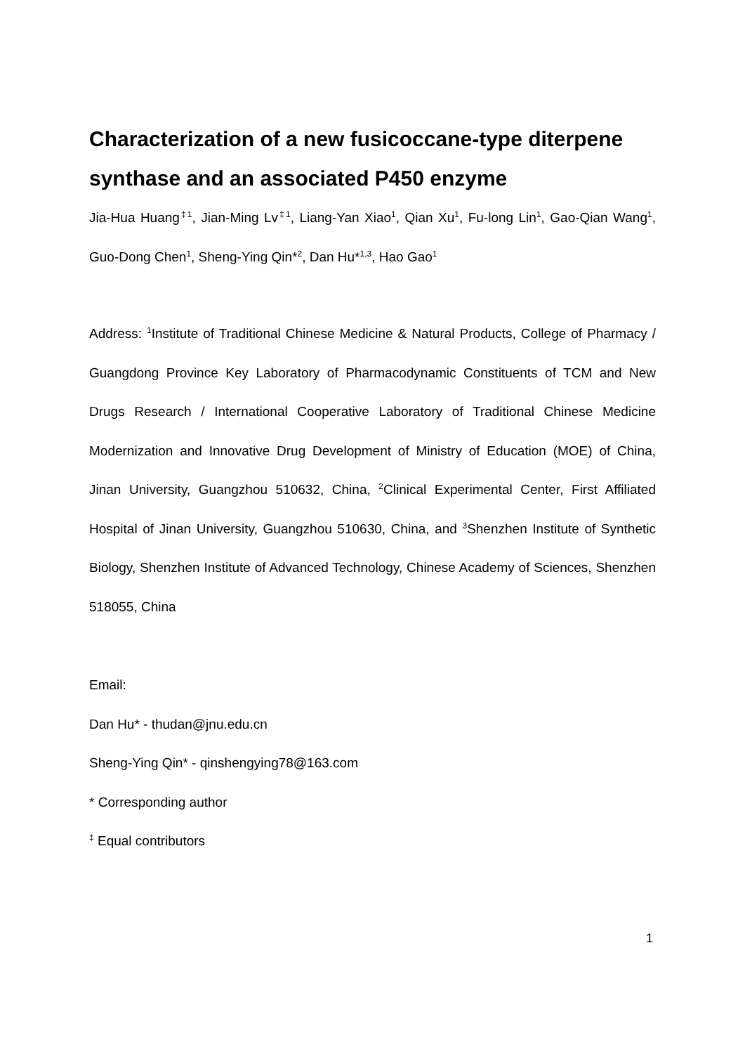Characterization of a new fusicoccane-type diterpene synthase and an associated P450 enzyme
Jia-Hua Huang<sup>‡1</sup>, Jian-Ming Lv<sup>‡1</sup>, Liang-Yan Xiao<sup>1</sup>, Qian Xu<sup>1</sup>, Fu-long Lin<sup>1</sup>, Gao-Qian Wang<sup>1</sup>, Guo-Dong Chen<sup>1</sup>, Sheng-Ying Qin*<sup>2</sup>, Dan Hu*<sup>1,3</sup>, Hao Gao<sup>1</sup>
Address: <sup>1</sup>Institute of Traditional Chinese Medicine & Natural Products, College of Pharmacy / Guangdong Province Key Laboratory of Pharmacodynamic Constituents of TCM and New Drugs Research / International Cooperative Laboratory of Traditional Chinese Medicine Modernization and Innovative Drug Development of Ministry of Education (MOE) of China, Jinan University, Guangzhou 510632, China, <sup>2</sup>Clinical Experimental Center, First Affiliated Hospital of Jinan University, Guangzhou 510630, China, and <sup>3</sup>Shenzhen Institute of Synthetic Biology, Shenzhen Institute of Advanced Technology, Chinese Academy of Sciences, Shenzhen 518055, China
Email:
Dan Hu* - thudan@jnu.edu.cn
Sheng-Ying Qin* - qinshengying78@163.com
* Corresponding author
<sup>‡</sup> Equal contributors
1